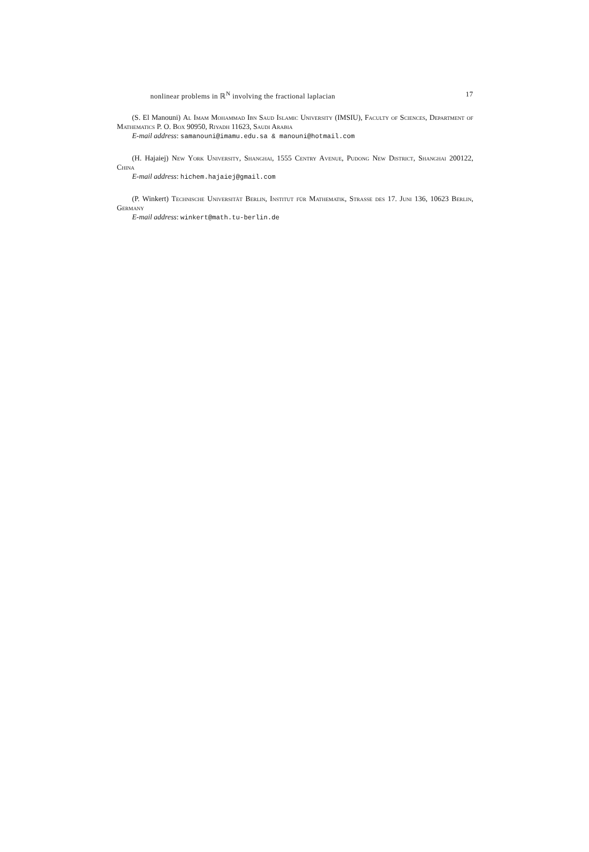nonlinear problems in ℝ<sup>N</sup> involving the fractional laplacian 17
(S. El Manouni) Al Imam Mohammad Ibn Saud Islamic University (IMSIU), Faculty of Sciences, Department of Mathematics P. O. Box 90950, Riyadh 11623, Saudi Arabia
E-mail address: samanouni@imamu.edu.sa & manouni@hotmail.com
(H. Hajaiej) New York University, Shanghai, 1555 Centry Avenue, Pudong New District, Shanghai 200122, China
E-mail address: hichem.hajaiej@gmail.com
(P. Winkert) Technische Universität Berlin, Institut für Mathematik, Strasse des 17. Juni 136, 10623 Berlin, Germany
E-mail address: winkert@math.tu-berlin.de